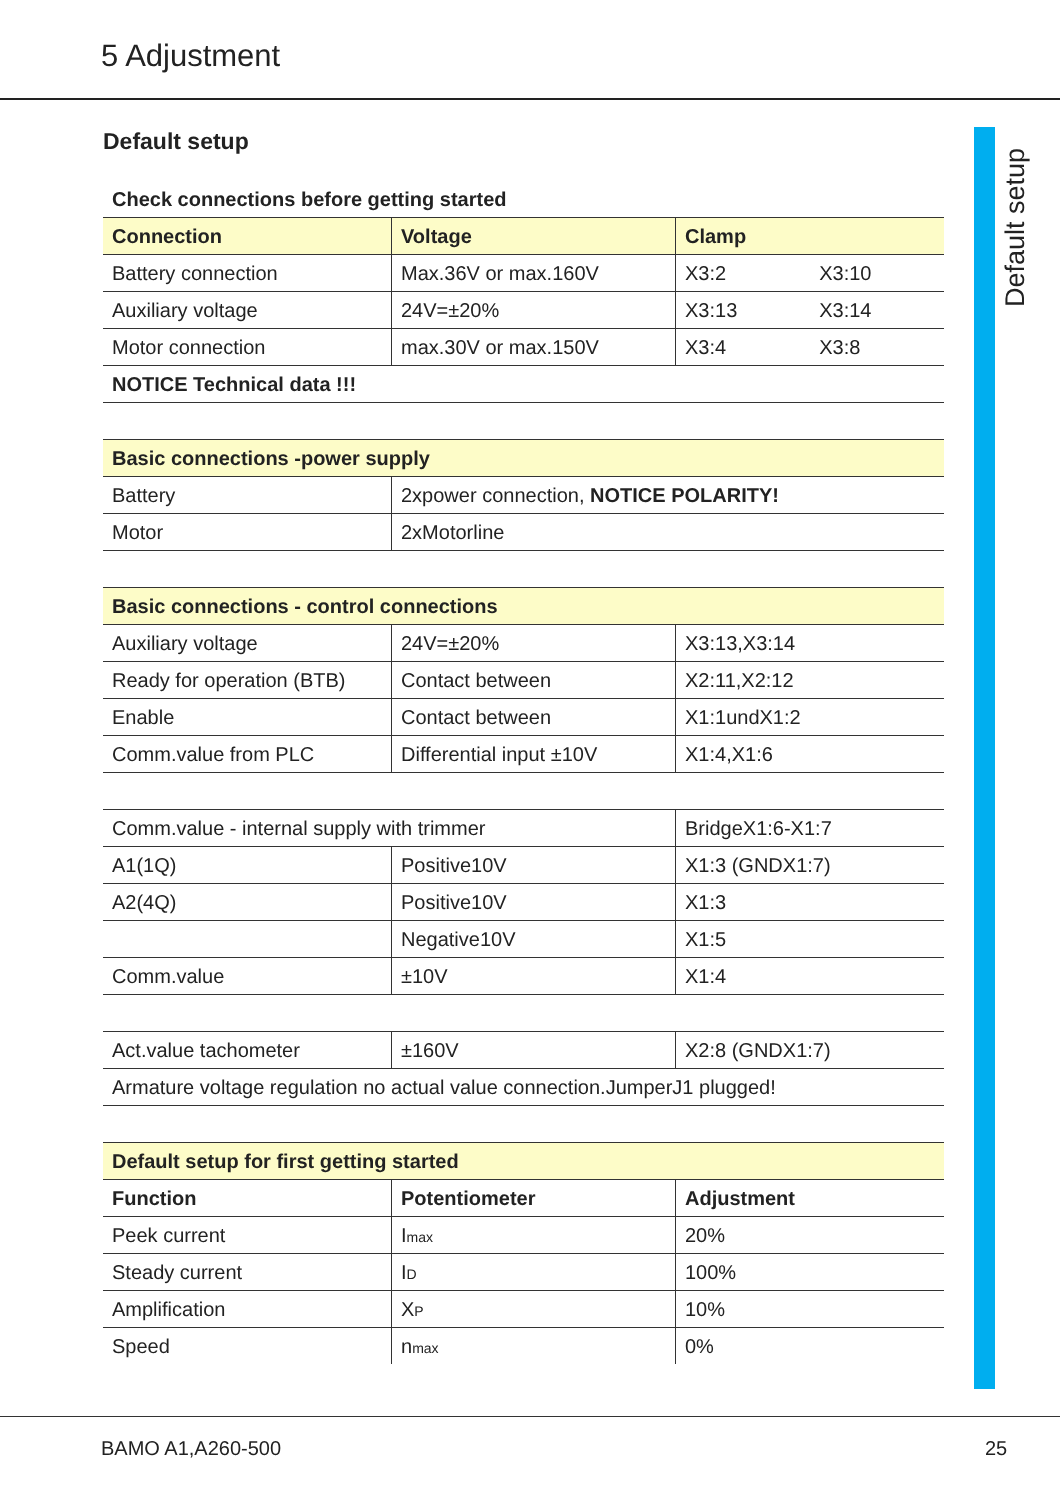5 Adjustment
Default setup
Default setup
| Check connections before getting started | | | |
| Connection | Voltage | Clamp | |
| Battery connection | Max.36V or max.160V | X3:2 | X3:10 |
| Auxiliary voltage | 24V=±20% | X3:13 | X3:14 |
| Motor connection | max.30V or max.150V | X3:4 | X3:8 |
| NOTICE Technical data !!! | | | |
| Basic connections -power supply | |
| --- | --- |
| Battery | 2xpower connection, NOTICE POLARITY! |
| Motor | 2xMotorline |
| Basic connections - control connections | | |
| --- | --- | --- |
| Auxiliary voltage | 24V=±20% | X3:13,X3:14 |
| Ready for operation (BTB) | Contact between | X2:11,X2:12 |
| Enable | Contact between | X1:1undX1:2 |
| Comm.value from PLC | Differential input ±10V | X1:4,X1:6 |
| Comm.value - internal supply with trimmer | | BridgeX1:6-X1:7 |
| A1(1Q) | Positive10V | X1:3 (GNDX1:7) |
| A2(4Q) | Positive10V | X1:3 |
| | Negative10V | X1:5 |
| Comm.value | ±10V | X1:4 |
| Act.value tachometer | ±160V | X2:8 (GNDX1:7) |
| Armature voltage regulation no actual value connection.JumperJ1 plugged! | | |
| Default setup for first getting started | | |
| --- | --- | --- |
| Function | Potentiometer | Adjustment |
| Peek current | I<sub>max</sub> | 20% |
| Steady current | I<sub>D</sub> | 100% |
| Amplification | X<sub>P</sub> | 10% |
| Speed | n<sub>max</sub> | 0% |
BAMO A1,A260-500 25